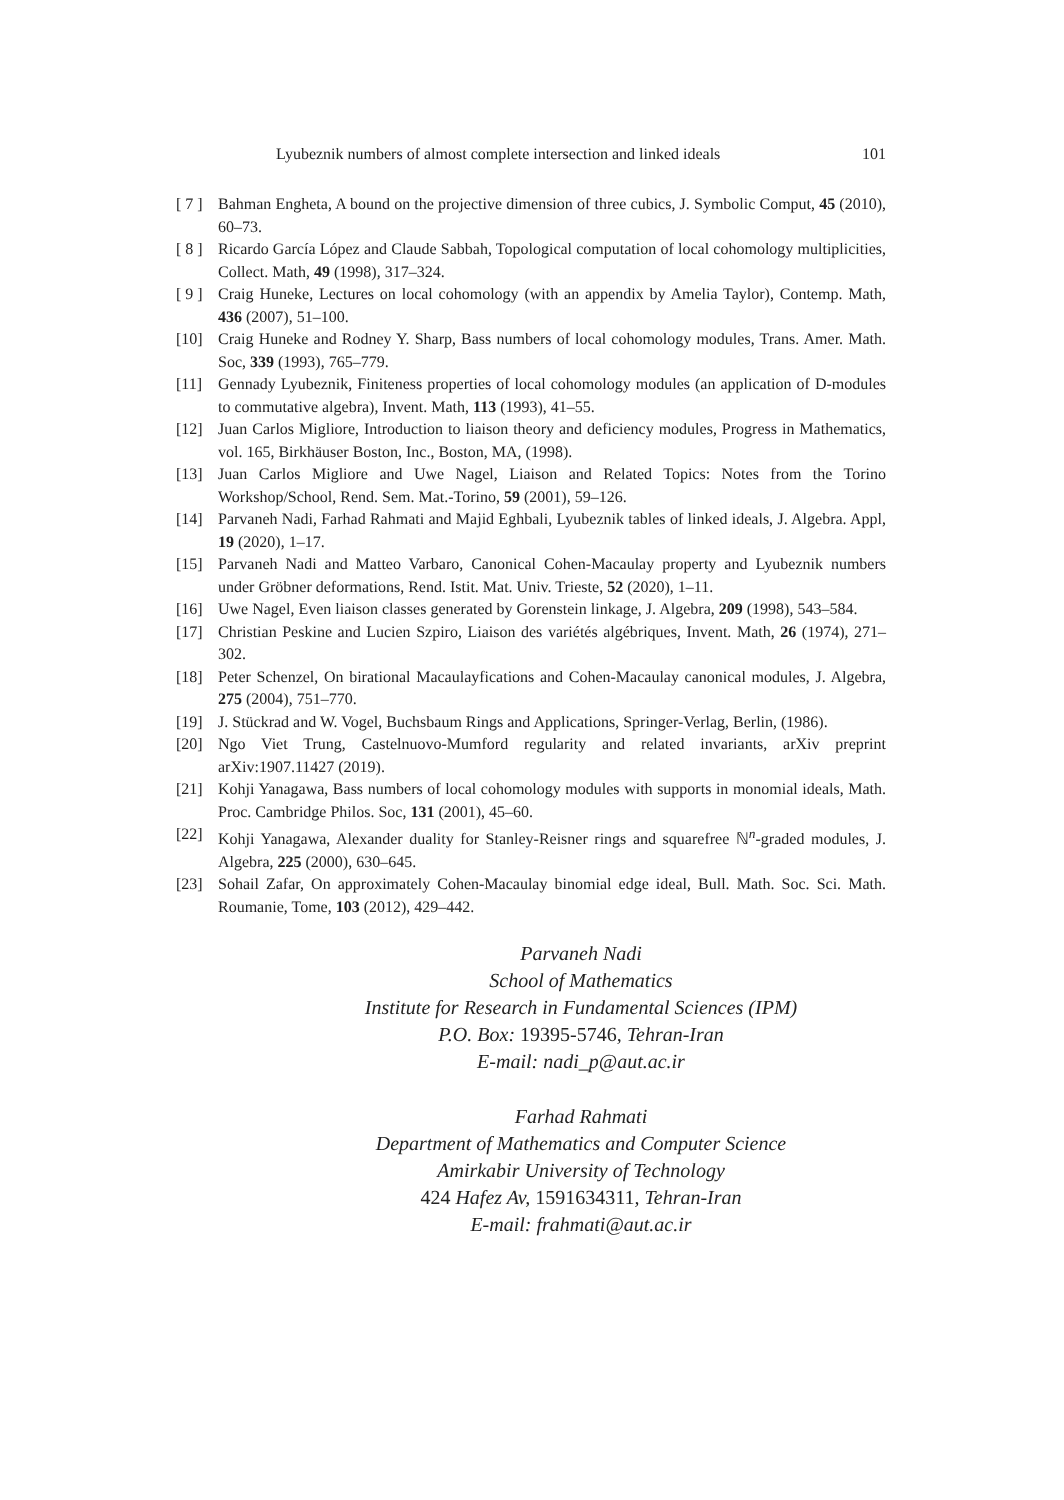Lyubeznik numbers of almost complete intersection and linked ideals 101
[ 7 ] Bahman Engheta, A bound on the projective dimension of three cubics, J. Symbolic Comput, 45 (2010), 60–73.
[ 8 ] Ricardo García López and Claude Sabbah, Topological computation of local cohomology multiplicities, Collect. Math, 49 (1998), 317–324.
[ 9 ] Craig Huneke, Lectures on local cohomology (with an appendix by Amelia Taylor), Contemp. Math, 436 (2007), 51–100.
[10] Craig Huneke and Rodney Y. Sharp, Bass numbers of local cohomology modules, Trans. Amer. Math. Soc, 339 (1993), 765–779.
[11] Gennady Lyubeznik, Finiteness properties of local cohomology modules (an application of D-modules to commutative algebra), Invent. Math, 113 (1993), 41–55.
[12] Juan Carlos Migliore, Introduction to liaison theory and deficiency modules, Progress in Mathematics, vol. 165, Birkhäuser Boston, Inc., Boston, MA, (1998).
[13] Juan Carlos Migliore and Uwe Nagel, Liaison and Related Topics: Notes from the Torino Workshop/School, Rend. Sem. Mat.-Torino, 59 (2001), 59–126.
[14] Parvaneh Nadi, Farhad Rahmati and Majid Eghbali, Lyubeznik tables of linked ideals, J. Algebra. Appl, 19 (2020), 1–17.
[15] Parvaneh Nadi and Matteo Varbaro, Canonical Cohen-Macaulay property and Lyubeznik numbers under Gröbner deformations, Rend. Istit. Mat. Univ. Trieste, 52 (2020), 1–11.
[16] Uwe Nagel, Even liaison classes generated by Gorenstein linkage, J. Algebra, 209 (1998), 543–584.
[17] Christian Peskine and Lucien Szpiro, Liaison des variétés algébriques, Invent. Math, 26 (1974), 271–302.
[18] Peter Schenzel, On birational Macaulayfications and Cohen-Macaulay canonical modules, J. Algebra, 275 (2004), 751–770.
[19] J. Stückrad and W. Vogel, Buchsbaum Rings and Applications, Springer-Verlag, Berlin, (1986).
[20] Ngo Viet Trung, Castelnuovo-Mumford regularity and related invariants, arXiv preprint arXiv:1907.11427 (2019).
[21] Kohji Yanagawa, Bass numbers of local cohomology modules with supports in monomial ideals, Math. Proc. Cambridge Philos. Soc, 131 (2001), 45–60.
[22] Kohji Yanagawa, Alexander duality for Stanley-Reisner rings and squarefree ℕ<sup>n</sup>-graded modules, J. Algebra, 225 (2000), 630–645.
[23] Sohail Zafar, On approximately Cohen-Macaulay binomial edge ideal, Bull. Math. Soc. Sci. Math. Roumanie, Tome, 103 (2012), 429–442.
Parvaneh Nadi
School of Mathematics
Institute for Research in Fundamental Sciences (IPM)
P.O. Box: 19395-5746, Tehran-Iran
E-mail: nadi_p@aut.ac.ir
Farhad Rahmati
Department of Mathematics and Computer Science
Amirkabir University of Technology
424 Hafez Av, 1591634311, Tehran-Iran
E-mail: frahmati@aut.ac.ir